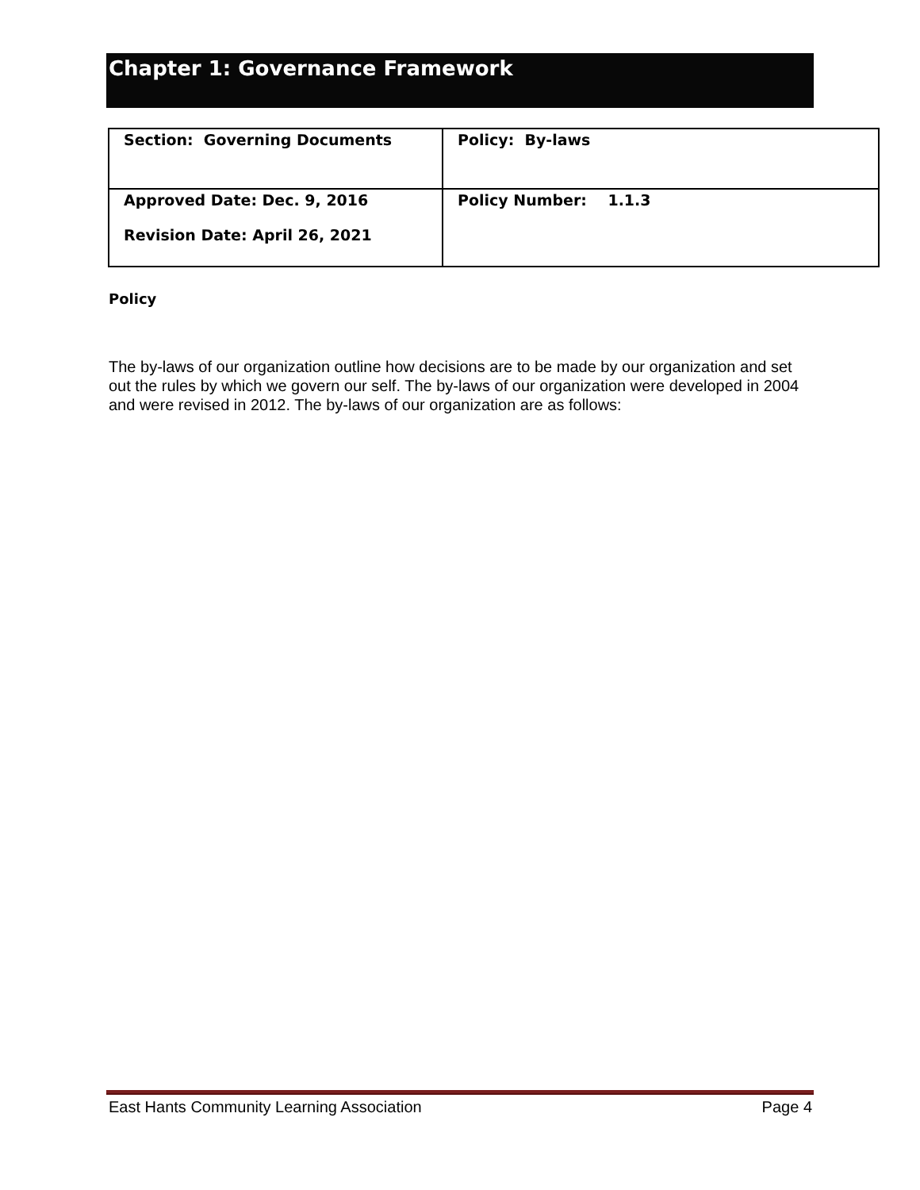Chapter 1: Governance Framework
| Section: Governing Documents | Policy: By-laws |
| Approved Date: Dec. 9, 2016 Revision Date: April 26, 2021 | Policy Number: 1.1.3 |
Policy
The by-laws of our organization outline how decisions are to be made by our organization and set out the rules by which we govern our self. The by-laws of our organization were developed in 2004 and were revised in 2012. The by-laws of our organization are as follows:
East Hants Community Learning Association Page 4